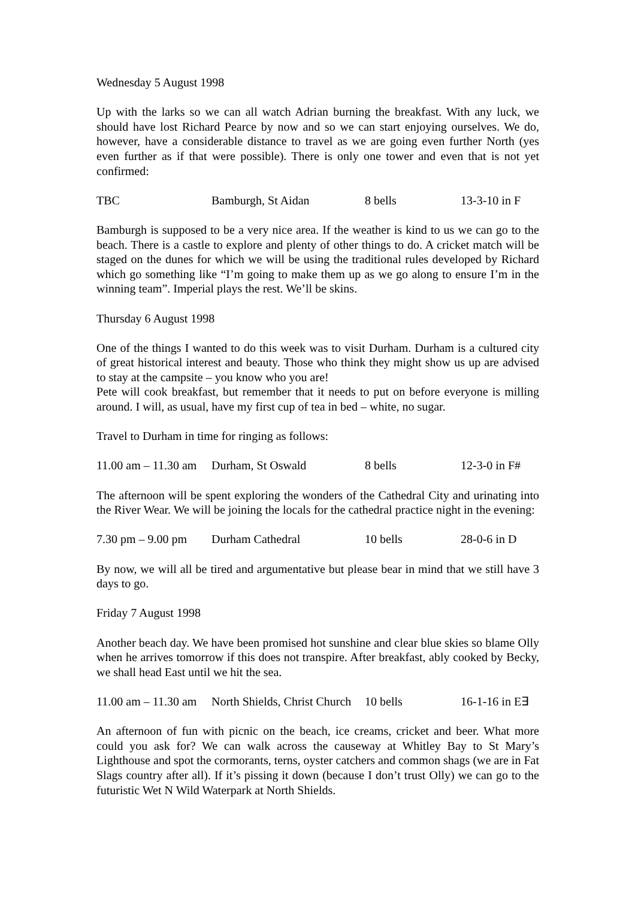Wednesday 5 August 1998
Up with the larks so we can all watch Adrian burning the breakfast. With any luck, we should have lost Richard Pearce by now and so we can start enjoying ourselves. We do, however, have a considerable distance to travel as we are going even further North (yes even further as if that were possible). There is only one tower and even that is not yet confirmed:
TBC Bamburgh, St Aidan 8 bells 13-3-10 in F
Bamburgh is supposed to be a very nice area. If the weather is kind to us we can go to the beach. There is a castle to explore and plenty of other things to do. A cricket match will be staged on the dunes for which we will be using the traditional rules developed by Richard which go something like “I’m going to make them up as we go along to ensure I’m in the winning team”. Imperial plays the rest. We’ll be skins.
Thursday 6 August 1998
One of the things I wanted to do this week was to visit Durham. Durham is a cultured city of great historical interest and beauty. Those who think they might show us up are advised to stay at the campsite – you know who you are!
Pete will cook breakfast, but remember that it needs to put on before everyone is milling around. I will, as usual, have my first cup of tea in bed – white, no sugar.
Travel to Durham in time for ringing as follows:
11.00 am – 11.30 am Durham, St Oswald 8 bells 12-3-0 in F#
The afternoon will be spent exploring the wonders of the Cathedral City and urinating into the River Wear. We will be joining the locals for the cathedral practice night in the evening:
7.30 pm – 9.00 pm Durham Cathedral 10 bells 28-0-6 in D
By now, we will all be tired and argumentative but please bear in mind that we still have 3 days to go.
Friday 7 August 1998
Another beach day. We have been promised hot sunshine and clear blue skies so blame Olly when he arrives tomorrow if this does not transpire. After breakfast, ably cooked by Becky, we shall head East until we hit the sea.
11.00 am – 11.30 am North Shields, Christ Church 10 bells 16-1-16 in E∃
An afternoon of fun with picnic on the beach, ice creams, cricket and beer. What more could you ask for? We can walk across the causeway at Whitley Bay to St Mary’s Lighthouse and spot the cormorants, terns, oyster catchers and common shags (we are in Fat Slags country after all). If it’s pissing it down (because I don’t trust Olly) we can go to the futuristic Wet N Wild Waterpark at North Shields.